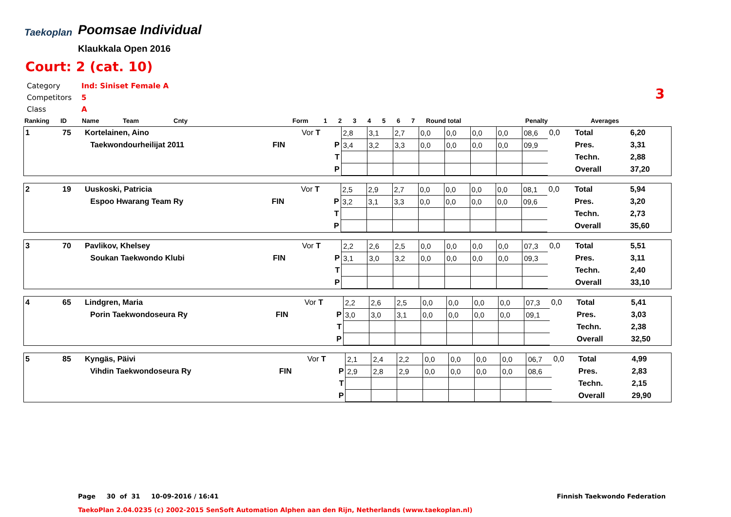Taekoplan
Poomsae Individual
Klaukkala Open 2016
Court: 2 (cat. 10)
3
Category Ind: Siniset Female A
Competitors 5
Class A
| Ranking | ID | Name | Team | Cnty | Form | 1 | 2 | 3 | 4 | 5 | 6 | 7 | Round total | Penalty | Averages |
| --- | --- | --- | --- | --- | --- | --- | --- | --- | --- | --- | --- | --- | --- | --- | --- |
| 1 | 75 | Kortelainen, Aino | | | Vor T | 2,8 | 3,1 | 2,7 | 0,0 | 0,0 | 0,0 | 0,0 | 08,6 | 0,0 | Total | 6,20 |
| | | | Taekwondourheilijat 2011 | FIN | P | 3,4 | 3,2 | 3,3 | 0,0 | 0,0 | 0,0 | 0,0 | 09,9 | | Pres. | 3,31 |
| | | | | | T | | | | | | | | | | Techn. | 2,88 |
| | | | | | P | | | | | | | | | | Overall | 37,20 |
| 2 | 19 | Uuskoski, Patricia | | | Vor T | 2,5 | 2,9 | 2,7 | 0,0 | 0,0 | 0,0 | 0,0 | 08,1 | 0,0 | Total | 5,94 |
| | | | Espoo Hwarang Team Ry | FIN | P | 3,2 | 3,1 | 3,3 | 0,0 | 0,0 | 0,0 | 0,0 | 09,6 | | Pres. | 3,20 |
| | | | | | T | | | | | | | | | | Techn. | 2,73 |
| | | | | | P | | | | | | | | | | Overall | 35,60 |
| 3 | 70 | Pavlikov, Khelsey | | | Vor T | 2,2 | 2,6 | 2,5 | 0,0 | 0,0 | 0,0 | 0,0 | 07,3 | 0,0 | Total | 5,51 |
| | | | Soukan Taekwondo Klubi | FIN | P | 3,1 | 3,0 | 3,2 | 0,0 | 0,0 | 0,0 | 0,0 | 09,3 | | Pres. | 3,11 |
| | | | | | T | | | | | | | | | | Techn. | 2,40 |
| | | | | | P | | | | | | | | | | Overall | 33,10 |
| 4 | 65 | Lindgren, Maria | | | Vor T | 2,2 | 2,6 | 2,5 | 0,0 | 0,0 | 0,0 | 0,0 | 07,3 | 0,0 | Total | 5,41 |
| | | | Porin Taekwondoseura Ry | FIN | P | 3,0 | 3,0 | 3,1 | 0,0 | 0,0 | 0,0 | 0,0 | 09,1 | | Pres. | 3,03 |
| | | | | | T | | | | | | | | | | Techn. | 2,38 |
| | | | | | P | | | | | | | | | | Overall | 32,50 |
| 5 | 85 | Kyngäs, Päivi | | | Vor T | 2,1 | 2,4 | 2,2 | 0,0 | 0,0 | 0,0 | 0,0 | 06,7 | 0,0 | Total | 4,99 |
| | | | Vihdin Taekwondoseura Ry | FIN | P | 2,9 | 2,8 | 2,9 | 0,0 | 0,0 | 0,0 | 0,0 | 08,6 | | Pres. | 2,83 |
| | | | | | T | | | | | | | | | | Techn. | 2,15 |
| | | | | | P | | | | | | | | | | Overall | 29,90 |
Page 30 of 31 10-09-2016 / 16:41
Finnish Taekwondo Federation
TaekoPlan 2.04.0235 (c) 2002-2015 SenSoft Automation Alphen aan den Rijn, Netherlands (www.taekoplan.nl)